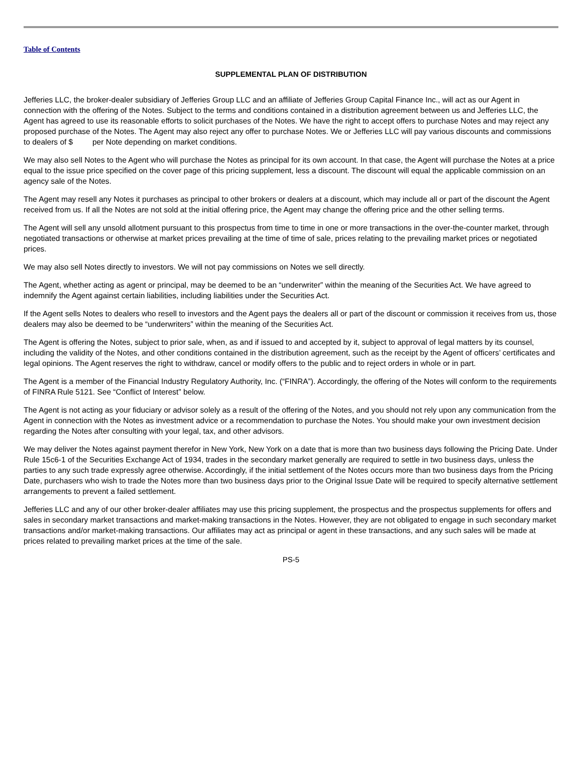Table of Contents
SUPPLEMENTAL PLAN OF DISTRIBUTION
Jefferies LLC, the broker-dealer subsidiary of Jefferies Group LLC and an affiliate of Jefferies Group Capital Finance Inc., will act as our Agent in connection with the offering of the Notes. Subject to the terms and conditions contained in a distribution agreement between us and Jefferies LLC, the Agent has agreed to use its reasonable efforts to solicit purchases of the Notes. We have the right to accept offers to purchase Notes and may reject any proposed purchase of the Notes. The Agent may also reject any offer to purchase Notes. We or Jefferies LLC will pay various discounts and commissions to dealers of $ per Note depending on market conditions.
We may also sell Notes to the Agent who will purchase the Notes as principal for its own account. In that case, the Agent will purchase the Notes at a price equal to the issue price specified on the cover page of this pricing supplement, less a discount. The discount will equal the applicable commission on an agency sale of the Notes.
The Agent may resell any Notes it purchases as principal to other brokers or dealers at a discount, which may include all or part of the discount the Agent received from us. If all the Notes are not sold at the initial offering price, the Agent may change the offering price and the other selling terms.
The Agent will sell any unsold allotment pursuant to this prospectus from time to time in one or more transactions in the over-the-counter market, through negotiated transactions or otherwise at market prices prevailing at the time of time of sale, prices relating to the prevailing market prices or negotiated prices.
We may also sell Notes directly to investors. We will not pay commissions on Notes we sell directly.
The Agent, whether acting as agent or principal, may be deemed to be an “underwriter” within the meaning of the Securities Act. We have agreed to indemnify the Agent against certain liabilities, including liabilities under the Securities Act.
If the Agent sells Notes to dealers who resell to investors and the Agent pays the dealers all or part of the discount or commission it receives from us, those dealers may also be deemed to be “underwriters” within the meaning of the Securities Act.
The Agent is offering the Notes, subject to prior sale, when, as and if issued to and accepted by it, subject to approval of legal matters by its counsel, including the validity of the Notes, and other conditions contained in the distribution agreement, such as the receipt by the Agent of officers’ certificates and legal opinions. The Agent reserves the right to withdraw, cancel or modify offers to the public and to reject orders in whole or in part.
The Agent is a member of the Financial Industry Regulatory Authority, Inc. (“FINRA”). Accordingly, the offering of the Notes will conform to the requirements of FINRA Rule 5121. See “Conflict of Interest” below.
The Agent is not acting as your fiduciary or advisor solely as a result of the offering of the Notes, and you should not rely upon any communication from the Agent in connection with the Notes as investment advice or a recommendation to purchase the Notes. You should make your own investment decision regarding the Notes after consulting with your legal, tax, and other advisors.
We may deliver the Notes against payment therefor in New York, New York on a date that is more than two business days following the Pricing Date. Under Rule 15c6-1 of the Securities Exchange Act of 1934, trades in the secondary market generally are required to settle in two business days, unless the parties to any such trade expressly agree otherwise. Accordingly, if the initial settlement of the Notes occurs more than two business days from the Pricing Date, purchasers who wish to trade the Notes more than two business days prior to the Original Issue Date will be required to specify alternative settlement arrangements to prevent a failed settlement.
Jefferies LLC and any of our other broker-dealer affiliates may use this pricing supplement, the prospectus and the prospectus supplements for offers and sales in secondary market transactions and market-making transactions in the Notes. However, they are not obligated to engage in such secondary market transactions and/or market-making transactions. Our affiliates may act as principal or agent in these transactions, and any such sales will be made at prices related to prevailing market prices at the time of the sale.
PS-5